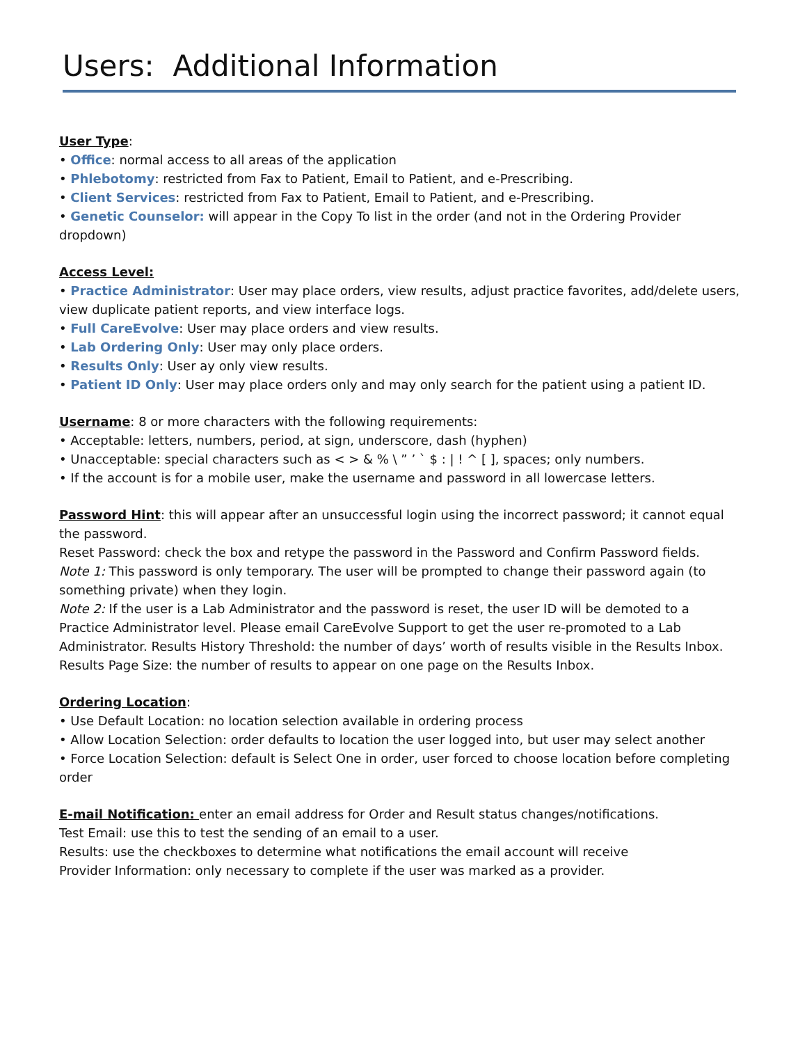Users: Additional Information
User Type:
• Office: normal access to all areas of the application
• Phlebotomy: restricted from Fax to Patient, Email to Patient, and e-Prescribing.
• Client Services: restricted from Fax to Patient, Email to Patient, and e-Prescribing.
• Genetic Counselor: will appear in the Copy To list in the order (and not in the Ordering Provider dropdown)
Access Level:
• Practice Administrator: User may place orders, view results, adjust practice favorites, add/delete users, view duplicate patient reports, and view interface logs.
• Full CareEvolve: User may place orders and view results.
• Lab Ordering Only: User may only place orders.
• Results Only: User ay only view results.
• Patient ID Only: User may place orders only and may only search for the patient using a patient ID.
Username: 8 or more characters with the following requirements:
• Acceptable: letters, numbers, period, at sign, underscore, dash (hyphen)
• Unacceptable: special characters such as < > & % \ ” ’ ` $ : | ! ^ [ ], spaces; only numbers.
• If the account is for a mobile user, make the username and password in all lowercase letters.
Password Hint: this will appear after an unsuccessful login using the incorrect password; it cannot equal the password.
Reset Password: check the box and retype the password in the Password and Confirm Password fields.
Note 1: This password is only temporary. The user will be prompted to change their password again (to something private) when they login.
Note 2: If the user is a Lab Administrator and the password is reset, the user ID will be demoted to a Practice Administrator level. Please email CareEvolve Support to get the user re-promoted to a Lab Administrator. Results History Threshold: the number of days’ worth of results visible in the Results Inbox. Results Page Size: the number of results to appear on one page on the Results Inbox.
Ordering Location:
• Use Default Location: no location selection available in ordering process
• Allow Location Selection: order defaults to location the user logged into, but user may select another
• Force Location Selection: default is Select One in order, user forced to choose location before completing order
E-mail Notification: enter an email address for Order and Result status changes/notifications.
Test Email: use this to test the sending of an email to a user.
Results: use the checkboxes to determine what notifications the email account will receive
Provider Information: only necessary to complete if the user was marked as a provider.